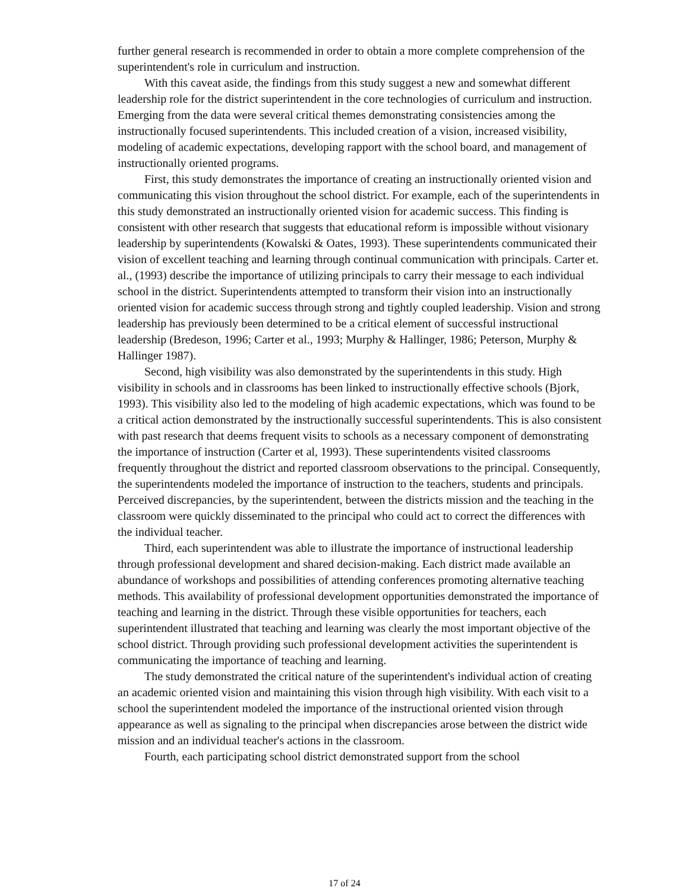further general research is recommended in order to obtain a more complete comprehension of the superintendent's role in curriculum and instruction.
With this caveat aside, the findings from this study suggest a new and somewhat different leadership role for the district superintendent in the core technologies of curriculum and instruction. Emerging from the data were several critical themes demonstrating consistencies among the instructionally focused superintendents. This included creation of a vision, increased visibility, modeling of academic expectations, developing rapport with the school board, and management of instructionally oriented programs.
First, this study demonstrates the importance of creating an instructionally oriented vision and communicating this vision throughout the school district. For example, each of the superintendents in this study demonstrated an instructionally oriented vision for academic success. This finding is consistent with other research that suggests that educational reform is impossible without visionary leadership by superintendents (Kowalski & Oates, 1993). These superintendents communicated their vision of excellent teaching and learning through continual communication with principals. Carter et. al., (1993) describe the importance of utilizing principals to carry their message to each individual school in the district. Superintendents attempted to transform their vision into an instructionally oriented vision for academic success through strong and tightly coupled leadership. Vision and strong leadership has previously been determined to be a critical element of successful instructional leadership (Bredeson, 1996; Carter et al., 1993; Murphy & Hallinger, 1986; Peterson, Murphy & Hallinger 1987).
Second, high visibility was also demonstrated by the superintendents in this study. High visibility in schools and in classrooms has been linked to instructionally effective schools (Bjork, 1993). This visibility also led to the modeling of high academic expectations, which was found to be a critical action demonstrated by the instructionally successful superintendents. This is also consistent with past research that deems frequent visits to schools as a necessary component of demonstrating the importance of instruction (Carter et al, 1993). These superintendents visited classrooms frequently throughout the district and reported classroom observations to the principal. Consequently, the superintendents modeled the importance of instruction to the teachers, students and principals. Perceived discrepancies, by the superintendent, between the districts mission and the teaching in the classroom were quickly disseminated to the principal who could act to correct the differences with the individual teacher.
Third, each superintendent was able to illustrate the importance of instructional leadership through professional development and shared decision-making. Each district made available an abundance of workshops and possibilities of attending conferences promoting alternative teaching methods. This availability of professional development opportunities demonstrated the importance of teaching and learning in the district. Through these visible opportunities for teachers, each superintendent illustrated that teaching and learning was clearly the most important objective of the school district. Through providing such professional development activities the superintendent is communicating the importance of teaching and learning.
The study demonstrated the critical nature of the superintendent's individual action of creating an academic oriented vision and maintaining this vision through high visibility. With each visit to a school the superintendent modeled the importance of the instructional oriented vision through appearance as well as signaling to the principal when discrepancies arose between the district wide mission and an individual teacher's actions in the classroom.
Fourth, each participating school district demonstrated support from the school
17 of 24